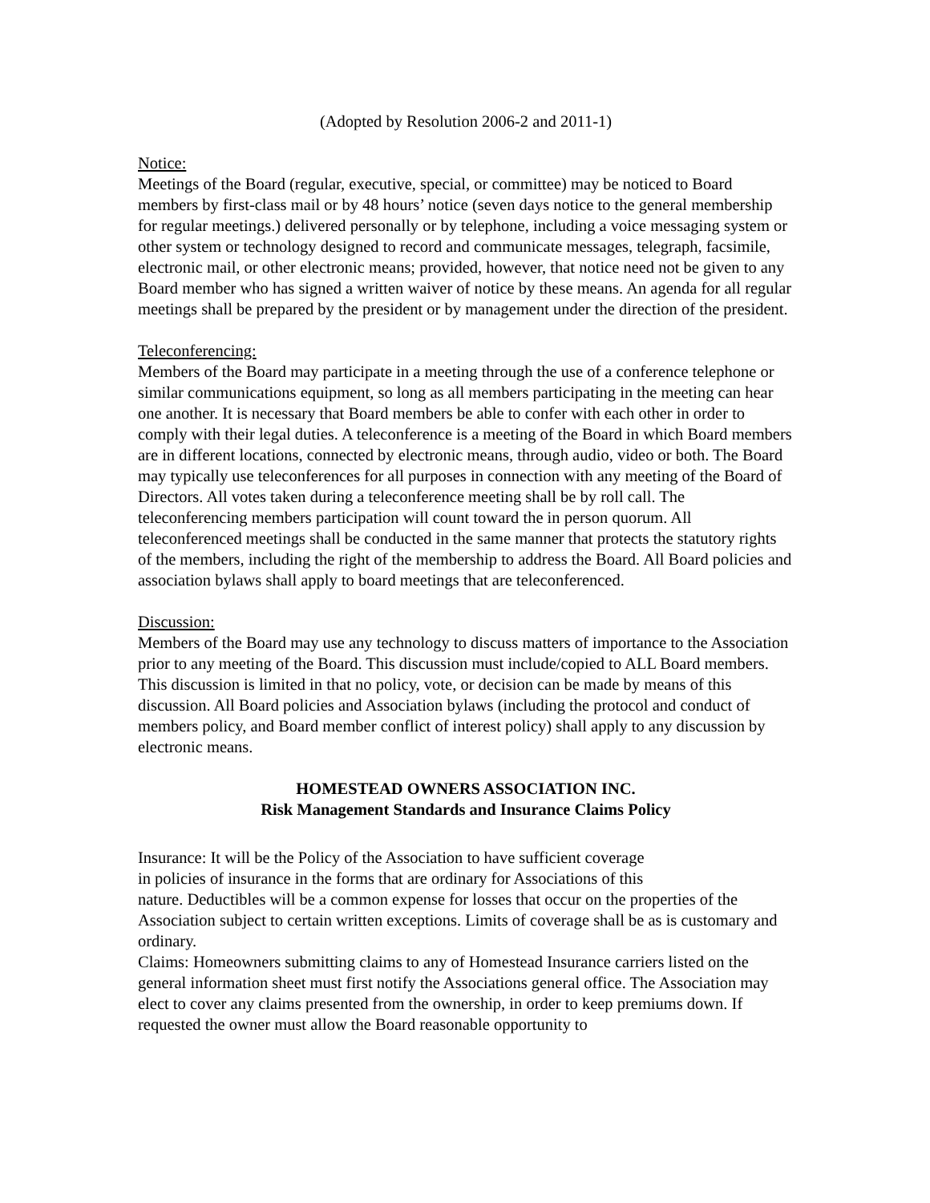(Adopted by Resolution 2006-2 and 2011-1)
Notice:
Meetings of the Board (regular, executive, special, or committee) may be noticed to Board members by first-class mail or by 48 hours’ notice (seven days notice to the general membership for regular meetings.) delivered personally or by telephone, including a voice messaging system or other system or technology designed to record and communicate messages, telegraph, facsimile, electronic mail, or other electronic means; provided, however, that notice need not be given to any Board member who has signed a written waiver of notice by these means. An agenda for all regular meetings shall be prepared by the president or by management under the direction of the president.
Teleconferencing:
Members of the Board may participate in a meeting through the use of a conference telephone or similar communications equipment, so long as all members participating in the meeting can hear one another. It is necessary that Board members be able to confer with each other in order to comply with their legal duties. A teleconference is a meeting of the Board in which Board members are in different locations, connected by electronic means, through audio, video or both. The Board may typically use teleconferences for all purposes in connection with any meeting of the Board of Directors. All votes taken during a teleconference meeting shall be by roll call. The teleconferencing members participation will count toward the in person quorum. All teleconferenced meetings shall be conducted in the same manner that protects the statutory rights of the members, including the right of the membership to address the Board. All Board policies and association bylaws shall apply to board meetings that are teleconferenced.
Discussion:
Members of the Board may use any technology to discuss matters of importance to the Association prior to any meeting of the Board. This discussion must include/copied to ALL Board members. This discussion is limited in that no policy, vote, or decision can be made by means of this discussion. All Board policies and Association bylaws (including the protocol and conduct of members policy, and Board member conflict of interest policy) shall apply to any discussion by electronic means.
HOMESTEAD OWNERS ASSOCIATION INC.
Risk Management Standards and Insurance Claims Policy
Insurance: It will be the Policy of the Association to have sufficient coverage
in policies of insurance in the forms that are ordinary for Associations of this
nature. Deductibles will be a common expense for losses that occur on the properties of the Association subject to certain written exceptions. Limits of coverage shall be as is customary and ordinary.
Claims: Homeowners submitting claims to any of Homestead Insurance carriers listed on the general information sheet must first notify the Associations general office. The Association may elect to cover any claims presented from the ownership, in order to keep premiums down. If requested the owner must allow the Board reasonable opportunity to